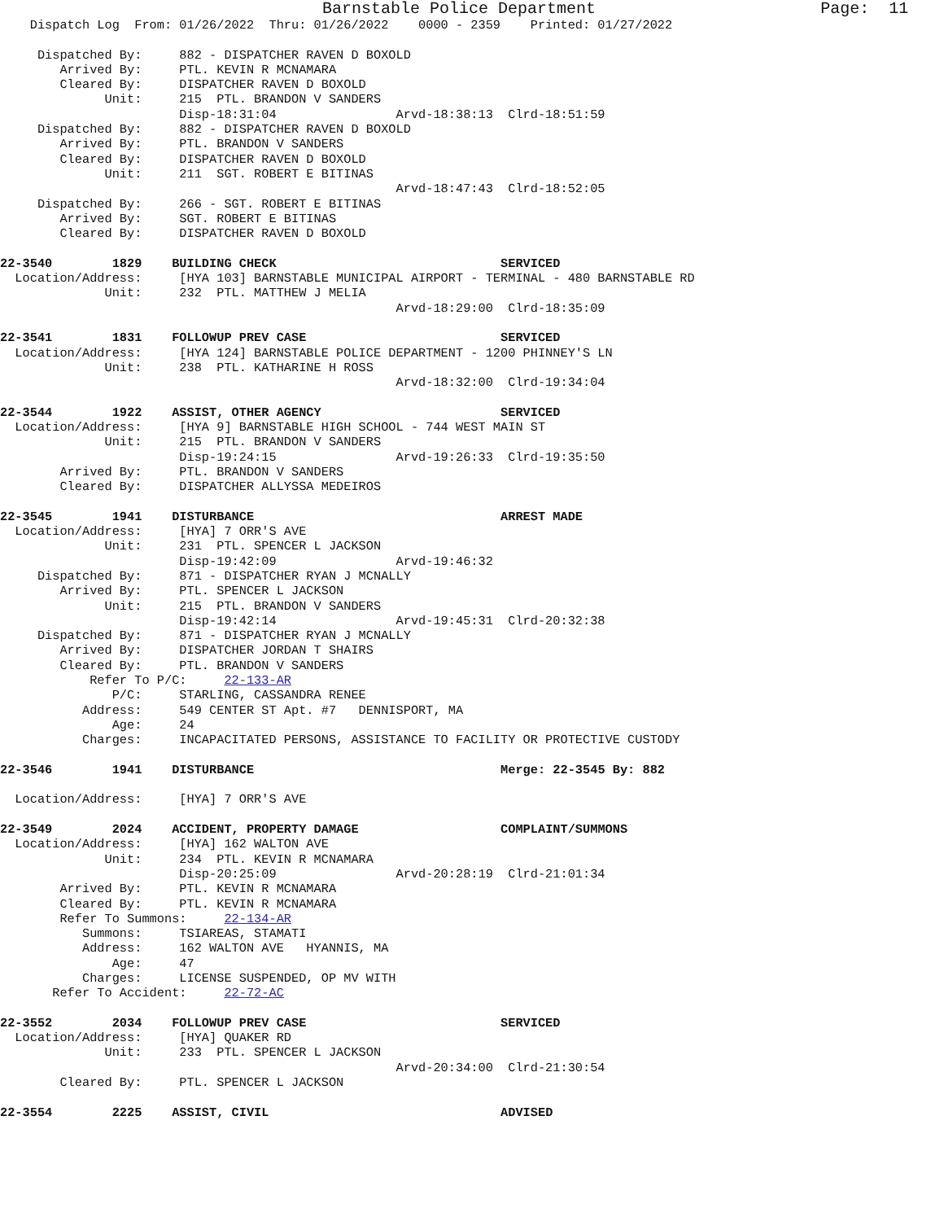Barnstable Police Department                       Page:  11
    Dispatch Log  From: 01/26/2022  Thru: 01/26/2022    0000 - 2359    Printed: 01/27/2022

     Dispatched By:     882 - DISPATCHER RAVEN D BOXOLD
        Arrived By:     PTL. KEVIN R MCNAMARA
        Cleared By:     DISPATCHER RAVEN D BOXOLD
              Unit:     215  PTL. BRANDON V SANDERS
                        Disp-18:31:04                Arvd-18:38:13  Clrd-18:51:59
     Dispatched By:     882 - DISPATCHER RAVEN D BOXOLD
        Arrived By:     PTL. BRANDON V SANDERS
        Cleared By:     DISPATCHER RAVEN D BOXOLD
              Unit:     211  SGT. ROBERT E BITINAS
                                                     Arvd-18:47:43  Clrd-18:52:05
     Dispatched By:     266 - SGT. ROBERT E BITINAS
        Arrived By:     SGT. ROBERT E BITINAS
        Cleared By:     DISPATCHER RAVEN D BOXOLD

22-3540        1829    BUILDING CHECK                              SERVICED
  Location/Address:     [HYA 103] BARNSTABLE MUNICIPAL AIRPORT - TERMINAL - 480 BARNSTABLE RD
              Unit:     232  PTL. MATTHEW J MELIA
                                                     Arvd-18:29:00  Clrd-18:35:09

22-3541        1831    FOLLOWUP PREV CASE                          SERVICED
  Location/Address:     [HYA 124] BARNSTABLE POLICE DEPARTMENT - 1200 PHINNEY'S LN
              Unit:     238  PTL. KATHARINE H ROSS
                                                     Arvd-18:32:00  Clrd-19:34:04

22-3544        1922    ASSIST, OTHER AGENCY                        SERVICED
  Location/Address:     [HYA 9] BARNSTABLE HIGH SCHOOL - 744 WEST MAIN ST
              Unit:     215  PTL. BRANDON V SANDERS
                        Disp-19:24:15                Arvd-19:26:33  Clrd-19:35:50
        Arrived By:     PTL. BRANDON V SANDERS
        Cleared By:     DISPATCHER ALLYSSA MEDEIROS

22-3545        1941    DISTURBANCE                                 ARREST MADE
  Location/Address:     [HYA] 7 ORR'S AVE
              Unit:     231  PTL. SPENCER L JACKSON
                        Disp-19:42:09                Arvd-19:46:32
     Dispatched By:     871 - DISPATCHER RYAN J MCNALLY
        Arrived By:     PTL. SPENCER L JACKSON
              Unit:     215  PTL. BRANDON V SANDERS
                        Disp-19:42:14                Arvd-19:45:31  Clrd-20:32:38
     Dispatched By:     871 - DISPATCHER RYAN J MCNALLY
        Arrived By:     DISPATCHER JORDAN T SHAIRS
        Cleared By:     PTL. BRANDON V SANDERS
            Refer To P/C:     22-133-AR
               P/C:     STARLING, CASSANDRA RENEE
           Address:     549 CENTER ST Apt. #7   DENNISPORT, MA
               Age:     24
           Charges:     INCAPACITATED PERSONS, ASSISTANCE TO FACILITY OR PROTECTIVE CUSTODY

22-3546        1941    DISTURBANCE                                 Merge: 22-3545 By: 882

  Location/Address:     [HYA] 7 ORR'S AVE

22-3549        2024    ACCIDENT, PROPERTY DAMAGE                   COMPLAINT/SUMMONS
  Location/Address:     [HYA] 162 WALTON AVE
              Unit:     234  PTL. KEVIN R MCNAMARA
                        Disp-20:25:09                Arvd-20:28:19  Clrd-21:01:34
        Arrived By:     PTL. KEVIN R MCNAMARA
        Cleared By:     PTL. KEVIN R MCNAMARA
        Refer To Summons:     22-134-AR
           Summons:     TSIAREAS, STAMATI
           Address:     162 WALTON AVE   HYANNIS, MA
               Age:     47
           Charges:     LICENSE SUSPENDED, OP MV WITH
       Refer To Accident:     22-72-AC

22-3552        2034    FOLLOWUP PREV CASE                          SERVICED
  Location/Address:     [HYA] QUAKER RD
              Unit:     233  PTL. SPENCER L JACKSON
                                                     Arvd-20:34:00  Clrd-21:30:54
        Cleared By:     PTL. SPENCER L JACKSON

22-3554        2225    ASSIST, CIVIL                               ADVISED